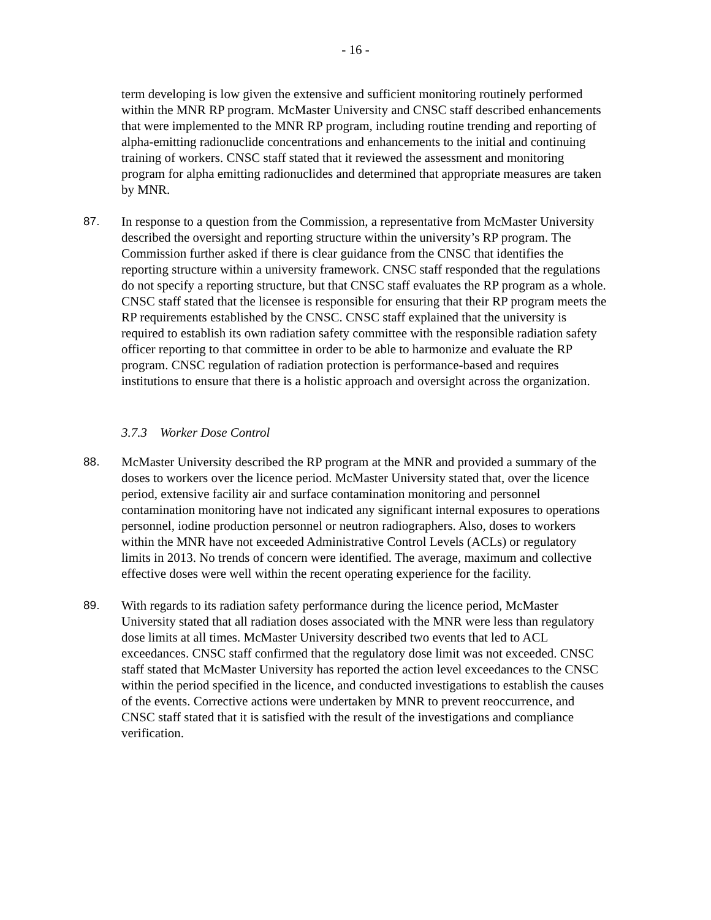- 16 -
term developing is low given the extensive and sufficient monitoring routinely performed within the MNR RP program. McMaster University and CNSC staff described enhancements that were implemented to the MNR RP program, including routine trending and reporting of alpha-emitting radionuclide concentrations and enhancements to the initial and continuing training of workers. CNSC staff stated that it reviewed the assessment and monitoring program for alpha emitting radionuclides and determined that appropriate measures are taken by MNR.
87. In response to a question from the Commission, a representative from McMaster University described the oversight and reporting structure within the university’s RP program. The Commission further asked if there is clear guidance from the CNSC that identifies the reporting structure within a university framework. CNSC staff responded that the regulations do not specify a reporting structure, but that CNSC staff evaluates the RP program as a whole. CNSC staff stated that the licensee is responsible for ensuring that their RP program meets the RP requirements established by the CNSC. CNSC staff explained that the university is required to establish its own radiation safety committee with the responsible radiation safety officer reporting to that committee in order to be able to harmonize and evaluate the RP program. CNSC regulation of radiation protection is performance-based and requires institutions to ensure that there is a holistic approach and oversight across the organization.
3.7.3 Worker Dose Control
88. McMaster University described the RP program at the MNR and provided a summary of the doses to workers over the licence period. McMaster University stated that, over the licence period, extensive facility air and surface contamination monitoring and personnel contamination monitoring have not indicated any significant internal exposures to operations personnel, iodine production personnel or neutron radiographers. Also, doses to workers within the MNR have not exceeded Administrative Control Levels (ACLs) or regulatory limits in 2013. No trends of concern were identified. The average, maximum and collective effective doses were well within the recent operating experience for the facility.
89. With regards to its radiation safety performance during the licence period, McMaster University stated that all radiation doses associated with the MNR were less than regulatory dose limits at all times. McMaster University described two events that led to ACL exceedances. CNSC staff confirmed that the regulatory dose limit was not exceeded. CNSC staff stated that McMaster University has reported the action level exceedances to the CNSC within the period specified in the licence, and conducted investigations to establish the causes of the events. Corrective actions were undertaken by MNR to prevent reoccurrence, and CNSC staff stated that it is satisfied with the result of the investigations and compliance verification.